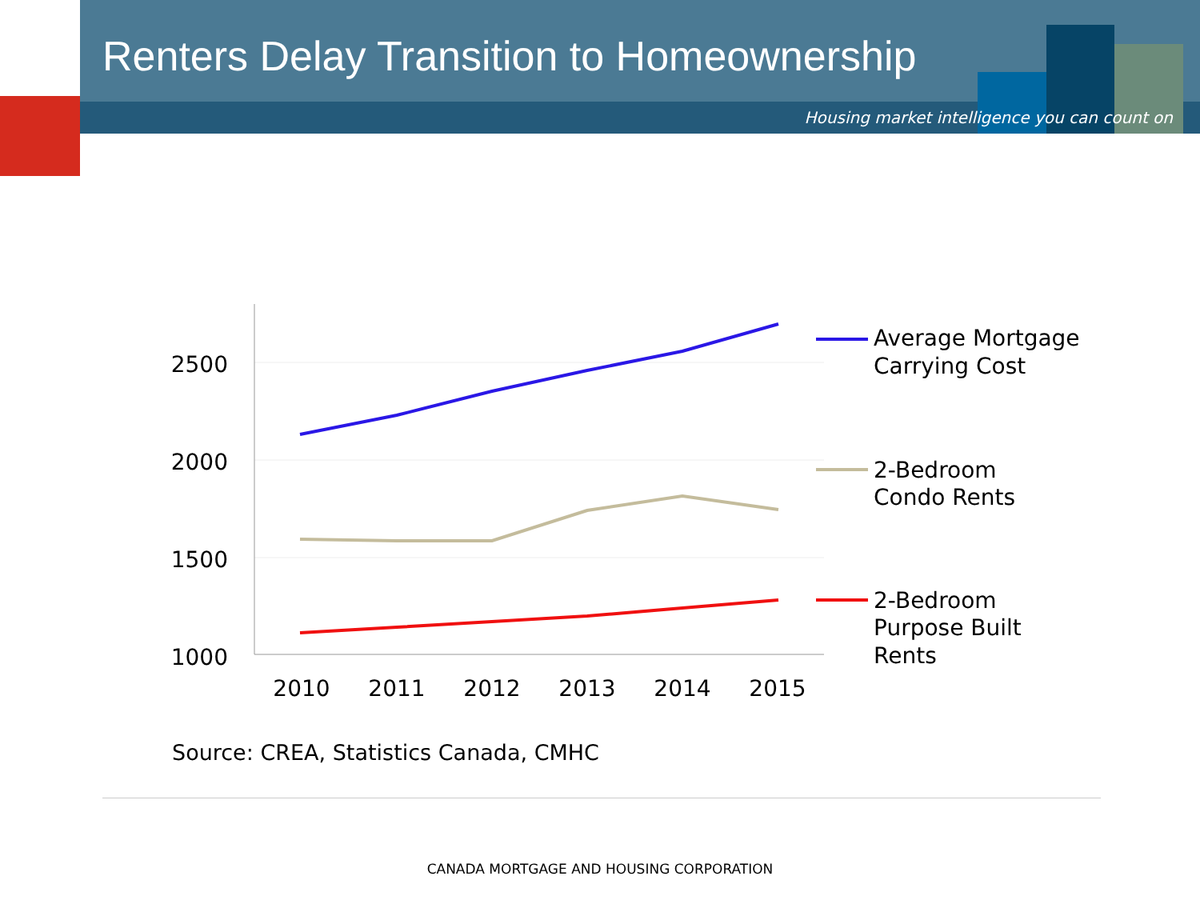Renters Delay Transition to Homeownership
Housing market intelligence you can count on
2500
2000
1500
1000
2010
2011
2012
2013
2014
2015
Average Mortgage
Carrying Cost
2-Bedroom
Condo Rents
2-Bedroom
Purpose Built
Rents
Source: CREA, Statistics Canada, CMHC
CANADA MORTGAGE AND HOUSING CORPORATION